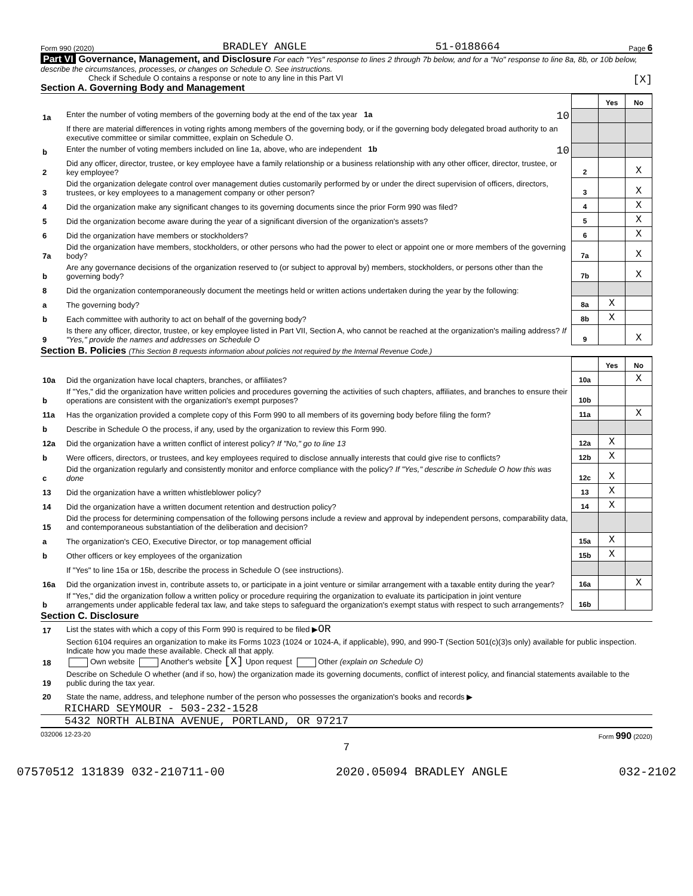Form 990 (2020) BRADLEY ANGLE 51-0188664 Page 6
Part VI Governance, Management, and Disclosure For each "Yes" response to lines 2 through 7b below, and for a "No" response to line 8a, 8b, or 10b below, describe the circumstances, processes, or changes on Schedule O. See instructions.
Check if Schedule O contains a response or note to any line in this Part VI [X]
Section A. Governing Body and Management
| | | | Yes | No |
| 1a | Enter the number of voting members of the governing body at the end of the tax year 1a 10 | | | |
| | If there are material differences in voting rights among members of the governing body, or if the governing body delegated broad authority to an executive committee or similar committee, explain on Schedule O. | | | |
| b | Enter the number of voting members included on line 1a, above, who are independent 1b 10 | | | |
| 2 | Did any officer, director, trustee, or key employee have a family relationship or a business relationship with any other officer, director, trustee, or key employee? | 2 | | X |
| 3 | Did the organization delegate control over management duties customarily performed by or under the direct supervision of officers, directors, trustees, or key employees to a management company or other person? | 3 | | X |
| 4 | Did the organization make any significant changes to its governing documents since the prior Form 990 was filed? | 4 | | X |
| 5 | Did the organization become aware during the year of a significant diversion of the organization's assets? | 5 | | X |
| 6 | Did the organization have members or stockholders? | 6 | | X |
| 7a | Did the organization have members, stockholders, or other persons who had the power to elect or appoint one or more members of the governing body? | 7a | | X |
| b | Are any governance decisions of the organization reserved to (or subject to approval by) members, stockholders, or persons other than the governing body? | 7b | | X |
| 8 | Did the organization contemporaneously document the meetings held or written actions undertaken during the year by the following: | | | |
| a | The governing body? | 8a | X | |
| b | Each committee with authority to act on behalf of the governing body? | 8b | X | |
| 9 | Is there any officer, director, trustee, or key employee listed in Part VII, Section A, who cannot be reached at the organization's mailing address? If "Yes," provide the names and addresses on Schedule O | 9 | | X |
Section B. Policies (This Section B requests information about policies not required by the Internal Revenue Code.)
| | | | Yes | No |
| 10a | Did the organization have local chapters, branches, or affiliates? | 10a | | X |
| b | If "Yes," did the organization have written policies and procedures governing the activities of such chapters, affiliates, and branches to ensure their operations are consistent with the organization's exempt purposes? | 10b | | |
| 11a | Has the organization provided a complete copy of this Form 990 to all members of its governing body before filing the form? | 11a | | X |
| b | Describe in Schedule O the process, if any, used by the organization to review this Form 990. | | | |
| 12a | Did the organization have a written conflict of interest policy? If "No," go to line 13 | 12a | X | |
| b | Were officers, directors, or trustees, and key employees required to disclose annually interests that could give rise to conflicts? | 12b | X | |
| c | Did the organization regularly and consistently monitor and enforce compliance with the policy? If "Yes," describe in Schedule O how this was done | 12c | X | |
| 13 | Did the organization have a written whistleblower policy? | 13 | X | |
| 14 | Did the organization have a written document retention and destruction policy? | 14 | X | |
| 15 | Did the process for determining compensation of the following persons include a review and approval by independent persons, comparability data, and contemporaneous substantiation of the deliberation and decision? | | | |
| a | The organization's CEO, Executive Director, or top management official | 15a | X | |
| b | Other officers or key employees of the organization | 15b | X | |
| | If "Yes" to line 15a or 15b, describe the process in Schedule O (see instructions). | | | |
| 16a | Did the organization invest in, contribute assets to, or participate in a joint venture or similar arrangement with a taxable entity during the year? | 16a | | X |
| b | If "Yes," did the organization follow a written policy or procedure requiring the organization to evaluate its participation in joint venture arrangements under applicable federal tax law, and take steps to safeguard the organization's exempt status with respect to such arrangements? | 16b | | |
Section C. Disclosure
| 17 | List the states with which a copy of this Form 990 is required to be filed ▶ OR |
| 18 | Section 6104 requires an organization to make its Forms 1023 (1024 or 1024-A, if applicable), 990, and 990-T (Section 501(c)(3)s only) available for public inspection. Indicate how you made these available. Check all that apply. Own website Another's website [X] Upon request Other (explain on Schedule O) |
| 19 | Describe on Schedule O whether (and if so, how) the organization made its governing documents, conflict of interest policy, and financial statements available to the public during the tax year. |
| 20 | State the name, address, and telephone number of the person who possesses the organization's books and records ▶ |
RICHARD SEYMOUR - 503-232-1528
5432 NORTH ALBINA AVENUE, PORTLAND, OR 97217
032006 12-23-20 Form 990 (2020)
7
07570512 131839 032-210711-00 2020.05094 BRADLEY ANGLE 032-2102